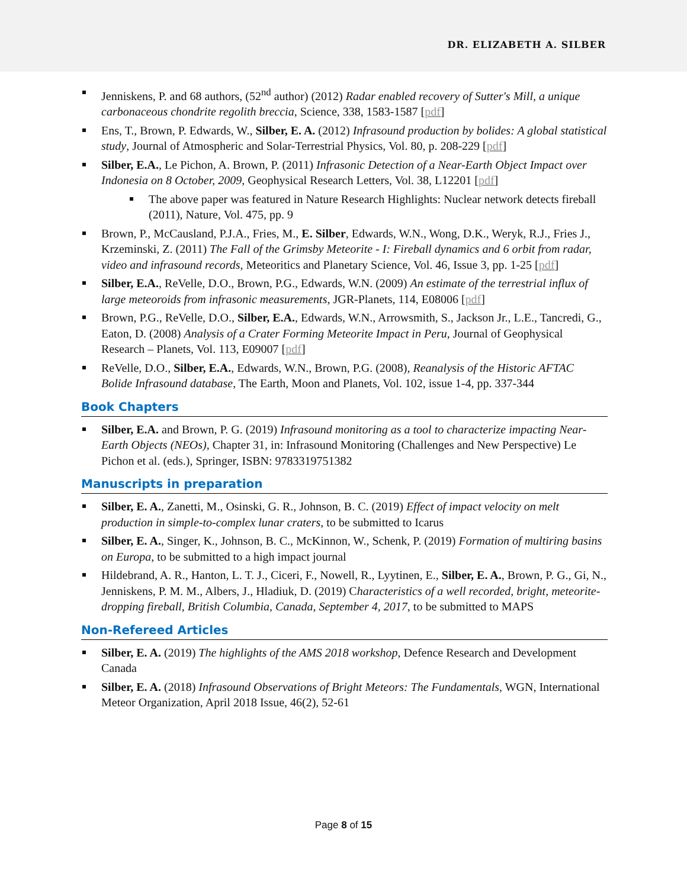DR. ELIZABETH A. SILBER
Jenniskens, P. and 68 authors, (52<sup>nd</sup> author) (2012) Radar enabled recovery of Sutter's Mill, a unique carbonaceous chondrite regolith breccia, Science, 338, 1583-1587 [pdf]
Ens, T., Brown, P. Edwards, W., Silber, E. A. (2012) Infrasound production by bolides: A global statistical study, Journal of Atmospheric and Solar-Terrestrial Physics, Vol. 80, p. 208-229 [pdf]
Silber, E.A., Le Pichon, A. Brown, P. (2011) Infrasonic Detection of a Near-Earth Object Impact over Indonesia on 8 October, 2009, Geophysical Research Letters, Vol. 38, L12201 [pdf]
The above paper was featured in Nature Research Highlights: Nuclear network detects fireball (2011), Nature, Vol. 475, pp. 9
Brown, P., McCausland, P.J.A., Fries, M., E. Silber, Edwards, W.N., Wong, D.K., Weryk, R.J., Fries J., Krzeminski, Z. (2011) The Fall of the Grimsby Meteorite - I: Fireball dynamics and 6 orbit from radar, video and infrasound records, Meteoritics and Planetary Science, Vol. 46, Issue 3, pp. 1-25 [pdf]
Silber, E.A., ReVelle, D.O., Brown, P.G., Edwards, W.N. (2009) An estimate of the terrestrial influx of large meteoroids from infrasonic measurements, JGR-Planets, 114, E08006 [pdf]
Brown, P.G., ReVelle, D.O., Silber, E.A., Edwards, W.N., Arrowsmith, S., Jackson Jr., L.E., Tancredi, G., Eaton, D. (2008) Analysis of a Crater Forming Meteorite Impact in Peru, Journal of Geophysical Research – Planets, Vol. 113, E09007 [pdf]
ReVelle, D.O., Silber, E.A., Edwards, W.N., Brown, P.G. (2008), Reanalysis of the Historic AFTAC Bolide Infrasound database, The Earth, Moon and Planets, Vol. 102, issue 1-4, pp. 337-344
Book Chapters
Silber, E.A. and Brown, P. G. (2019) Infrasound monitoring as a tool to characterize impacting Near-Earth Objects (NEOs), Chapter 31, in: Infrasound Monitoring (Challenges and New Perspective) Le Pichon et al. (eds.), Springer, ISBN: 9783319751382
Manuscripts in preparation
Silber, E. A., Zanetti, M., Osinski, G. R., Johnson, B. C. (2019) Effect of impact velocity on melt production in simple-to-complex lunar craters, to be submitted to Icarus
Silber, E. A., Singer, K., Johnson, B. C., McKinnon, W., Schenk, P. (2019) Formation of multiring basins on Europa, to be submitted to a high impact journal
Hildebrand, A. R., Hanton, L. T. J., Ciceri, F., Nowell, R., Lyytinen, E., Silber, E. A., Brown, P. G., Gi, N., Jenniskens, P. M. M., Albers, J., Hladiuk, D. (2019) Characteristics of a well recorded, bright, meteorite-dropping fireball, British Columbia, Canada, September 4, 2017, to be submitted to MAPS
Non-Refereed Articles
Silber, E. A. (2019) The highlights of the AMS 2018 workshop, Defence Research and Development Canada
Silber, E. A. (2018) Infrasound Observations of Bright Meteors: The Fundamentals, WGN, International Meteor Organization, April 2018 Issue, 46(2), 52-61
Page 8 of 15